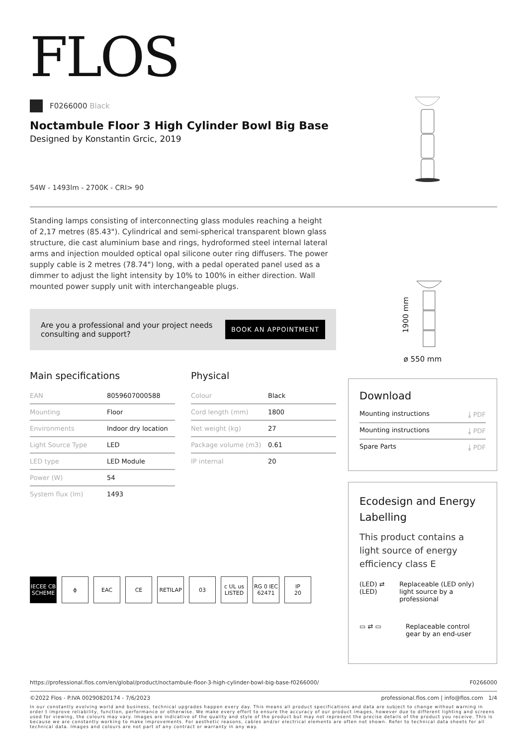FLOS
F0266000 Black
Noctambule Floor 3 High Cylinder Bowl Big Base
Designed by Konstantin Grcic, 2019
54W - 1493lm - 2700K - CRI> 90
Standing lamps consisting of interconnecting glass modules reaching a height of 2,17 metres (85.43"). Cylindrical and semi-spherical transparent blown glass structure, die cast aluminium base and rings, hydroformed steel internal lateral arms and injection moulded optical opal silicone outer ring diffusers. The power supply cable is 2 metres (78.74") long, with a pedal operated panel used as a dimmer to adjust the light intensity by 10% to 100% in either direction. Wall mounted power supply unit with interchangeable plugs.
Are you a professional and your project needs
consulting and support? BOOK AN APPOINTMENT
Main specifications
| EAN | 8059607000588 |
| Mounting | Floor |
| Environments | Indoor dry location |
| Light Source Type | LED |
| LED type | LED Module |
| Power (W) | 54 |
| System flux (lm) | 1493 |
Physical
| Colour | Black |
| Cord length (mm) | 1800 |
| Net weight (kg) | 27 |
| Package volume (m3) | 0.61 |
| IP internal | 20 |
IECEE CB SCHEME
ϕ EAC CE RETILAP 03 c UL us LISTED
RG 0 IEC 62471
IP
20
1900 mm
ø 550 mm
Download
Mounting instructions ⤓ PDF
Mounting instructions ⤓ PDF
Spare Parts ⤓ PDF
Ecodesign and Energy Labelling
This product contains a light source of energy efficiency class E
(LED) ⇄ (LED) Replaceable (LED only) light source by a professional
▭ ⇄ ▭ Replaceable control gear by an end-user
https://professional.flos.com/en/global/product/noctambule-floor-3-high-cylinder-bowl-big-base-f0266000/ F0266000
©2022 Flos - P.IVA 00290820174 - 7/6/2023 professional.flos.com | info@flos.com 1/4
In our constantly evolving world and business, technical upgrades happen every day. This means all product specifications and data are subject to change without warning in order t improve reliability, function, performance or otherwise. We make every effort to ensure the accuracy of our product images, however due to different lighting and screens used for viewing, the colours may vary. Images are indicative of the quality and style of the product but may not represent the precise details of the product you receive. This is because we are constantly working to make improvements. For aesthetic reasons, cables and/or electrical elements are often not shown. Refer to technical data sheets for all technical data. Images and colours are not part of any contract or warranty in any way.